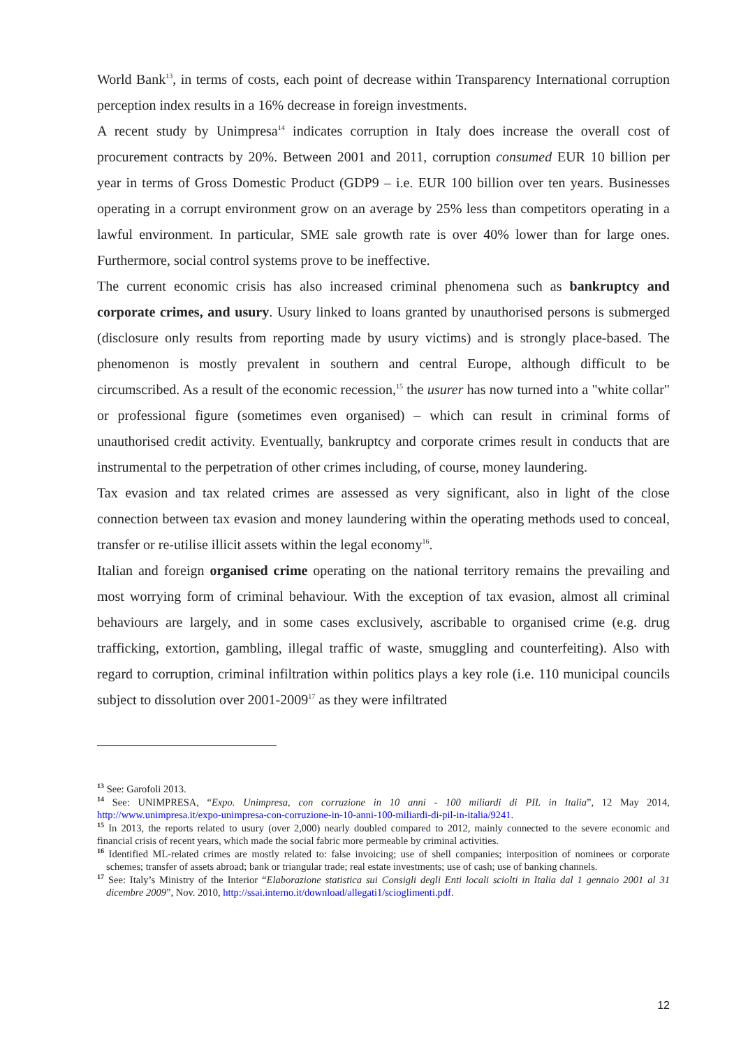World Bank<sup>13</sup>, in terms of costs, each point of decrease within Transparency International corruption perception index results in a 16% decrease in foreign investments.
A recent study by Unimpresa<sup>14</sup> indicates corruption in Italy does increase the overall cost of procurement contracts by 20%. Between 2001 and 2011, corruption consumed EUR 10 billion per year in terms of Gross Domestic Product (GDP9 – i.e. EUR 100 billion over ten years. Businesses operating in a corrupt environment grow on an average by 25% less than competitors operating in a lawful environment. In particular, SME sale growth rate is over 40% lower than for large ones. Furthermore, social control systems prove to be ineffective.
The current economic crisis has also increased criminal phenomena such as bankruptcy and corporate crimes, and usury. Usury linked to loans granted by unauthorised persons is submerged (disclosure only results from reporting made by usury victims) and is strongly place-based. The phenomenon is mostly prevalent in southern and central Europe, although difficult to be circumscribed. As a result of the economic recession,<sup>15</sup> the usurer has now turned into a "white collar" or professional figure (sometimes even organised) – which can result in criminal forms of unauthorised credit activity. Eventually, bankruptcy and corporate crimes result in conducts that are instrumental to the perpetration of other crimes including, of course, money laundering.
Tax evasion and tax related crimes are assessed as very significant, also in light of the close connection between tax evasion and money laundering within the operating methods used to conceal, transfer or re-utilise illicit assets within the legal economy<sup>16</sup>.
Italian and foreign organised crime operating on the national territory remains the prevailing and most worrying form of criminal behaviour. With the exception of tax evasion, almost all criminal behaviours are largely, and in some cases exclusively, ascribable to organised crime (e.g. drug trafficking, extortion, gambling, illegal traffic of waste, smuggling and counterfeiting). Also with regard to corruption, criminal infiltration within politics plays a key role (i.e. 110 municipal councils subject to dissolution over 2001-2009<sup>17</sup> as they were infiltrated
<sup>13</sup> See: Garofoli 2013.
<sup>14</sup> See: UNIMPRESA, “Expo. Unimpresa, con corruzione in 10 anni - 100 miliardi di PIL in Italia”, 12 May 2014, http://www.unimpresa.it/expo-unimpresa-con-corruzione-in-10-anni-100-miliardi-di-pil-in-italia/9241.
<sup>15</sup> In 2013, the reports related to usury (over 2,000) nearly doubled compared to 2012, mainly connected to the severe economic and financial crisis of recent years, which made the social fabric more permeable by criminal activities.
<sup>16</sup> Identified ML-related crimes are mostly related to: false invoicing; use of shell companies; interposition of nominees or corporate schemes; transfer of assets abroad; bank or triangular trade; real estate investments; use of cash; use of banking channels.
<sup>17</sup> See: Italy’s Ministry of the Interior “Elaborazione statistica sui Consigli degli Enti locali sciolti in Italia dal 1 gennaio 2001 al 31 dicembre 2009”, Nov. 2010, http://ssai.interno.it/download/allegati1/scioglimenti.pdf.
12